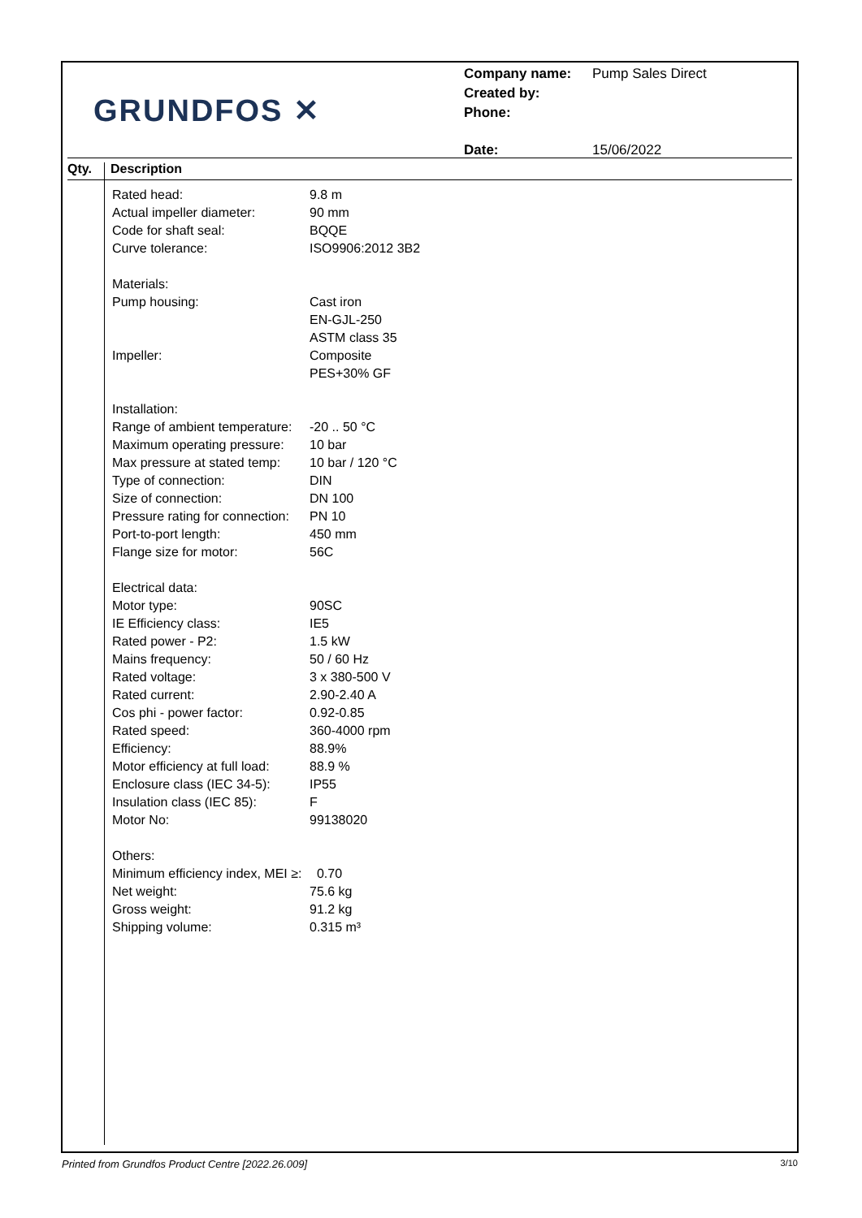GRUNDFOS ✕
| Company name: | Pump Sales Direct |
| Created by: | |
| Phone: | |
| Date: | 15/06/2022 |
Qty. Description
| Rated head: | 9.8 m |
| Actual impeller diameter: | 90 mm |
| Code for shaft seal: | BQQE |
| Curve tolerance: | ISO9906:2012 3B2 |
| Materials: | |
| Pump housing: | Cast iron |
| | EN-GJL-250 |
| | ASTM class 35 |
| Impeller: | Composite |
| | PES+30% GF |
| Installation: | |
| Range of ambient temperature: | -20 .. 50 °C |
| Maximum operating pressure: | 10 bar |
| Max pressure at stated temp: | 10 bar / 120 °C |
| Type of connection: | DIN |
| Size of connection: | DN 100 |
| Pressure rating for connection: | PN 10 |
| Port-to-port length: | 450 mm |
| Flange size for motor: | 56C |
| Electrical data: | |
| Motor type: | 90SC |
| IE Efficiency class: | IE5 |
| Rated power - P2: | 1.5 kW |
| Mains frequency: | 50 / 60 Hz |
| Rated voltage: | 3 x 380-500 V |
| Rated current: | 2.90-2.40 A |
| Cos phi - power factor: | 0.92-0.85 |
| Rated speed: | 360-4000 rpm |
| Efficiency: | 88.9% |
| Motor efficiency at full load: | 88.9 % |
| Enclosure class (IEC 34-5): | IP55 |
| Insulation class (IEC 85): | F |
| Motor No: | 99138020 |
| Others: | |
| Minimum efficiency index, MEI ≥: | 0.70 |
| Net weight: | 75.6 kg |
| Gross weight: | 91.2 kg |
| Shipping volume: | 0.315 m³ |
Printed from Grundfos Product Centre [2022.26.009] 3/10